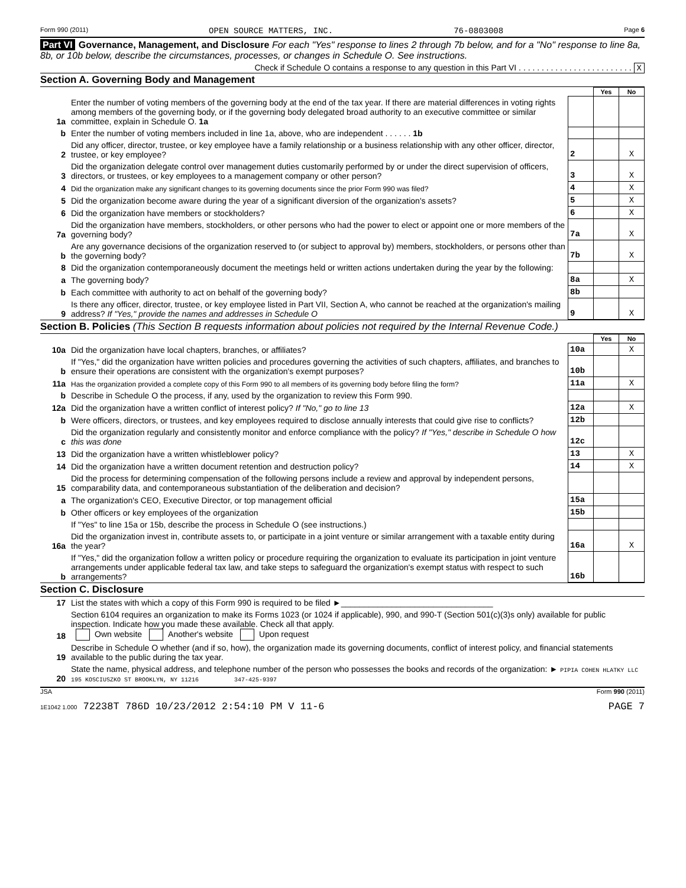Form 990 (2011) OPEN SOURCE MATTERS, INC. 76-0803008 Page 6
Part VI Governance, Management, and Disclosure For each "Yes" response to lines 2 through 7b below, and for a "No" response to line 8a, 8b, or 10b below, describe the circumstances, processes, or changes in Schedule O. See instructions.
Check if Schedule O contains a response to any question in this Part VI . . . . . . . . . . . . . . . . . . . . . . . . . X
Section A. Governing Body and Management
| | | | Yes | No |
| 1a | Enter the number of voting members of the governing body at the end of the tax year. If there are material differences in voting rights among members of the governing body, or if the governing body delegated broad authority to an executive committee or similar committee, explain in Schedule O. 1a | | | |
| b | Enter the number of voting members included in line 1a, above, who are independent . . . . . . 1b | | | |
| 2 | Did any officer, director, trustee, or key employee have a family relationship or a business relationship with any other officer, director, trustee, or key employee? | 2 | | X |
| 3 | Did the organization delegate control over management duties customarily performed by or under the direct supervision of officers, directors, or trustees, or key employees to a management company or other person? | 3 | | X |
| 4 | Did the organization make any significant changes to its governing documents since the prior Form 990 was filed? | 4 | | X |
| 5 | Did the organization become aware during the year of a significant diversion of the organization's assets? | 5 | | X |
| 6 | Did the organization have members or stockholders? | 6 | | X |
| 7a | Did the organization have members, stockholders, or other persons who had the power to elect or appoint one or more members of the governing body? | 7a | | X |
| b | Are any governance decisions of the organization reserved to (or subject to approval by) members, stockholders, or persons other than the governing body? | 7b | | X |
| 8 | Did the organization contemporaneously document the meetings held or written actions undertaken during the year by the following: | | | |
| a | The governing body? | 8a | | X |
| b | Each committee with authority to act on behalf of the governing body? | 8b | | |
| 9 | Is there any officer, director, trustee, or key employee listed in Part VII, Section A, who cannot be reached at the organization's mailing address? If "Yes," provide the names and addresses in Schedule O | 9 | | X |
Section B. Policies (This Section B requests information about policies not required by the Internal Revenue Code.)
| | | | Yes | No |
| 10a | Did the organization have local chapters, branches, or affiliates? | 10a | | X |
| b | If "Yes," did the organization have written policies and procedures governing the activities of such chapters, affiliates, and branches to ensure their operations are consistent with the organization's exempt purposes? | 10b | | |
| 11a | Has the organization provided a complete copy of this Form 990 to all members of its governing body before filing the form? | 11a | | X |
| b | Describe in Schedule O the process, if any, used by the organization to review this Form 990. | | | |
| 12a | Did the organization have a written conflict of interest policy? If "No," go to line 13 | 12a | | X |
| b | Were officers, directors, or trustees, and key employees required to disclose annually interests that could give rise to conflicts? | 12b | | |
| c | Did the organization regularly and consistently monitor and enforce compliance with the policy? If "Yes," describe in Schedule O how this was done | 12c | | |
| 13 | Did the organization have a written whistleblower policy? | 13 | | X |
| 14 | Did the organization have a written document retention and destruction policy? | 14 | | X |
| 15 | Did the process for determining compensation of the following persons include a review and approval by independent persons, comparability data, and contemporaneous substantiation of the deliberation and decision? | | | |
| a | The organization's CEO, Executive Director, or top management official | 15a | | |
| b | Other officers or key employees of the organization | 15b | | |
| | If "Yes" to line 15a or 15b, describe the process in Schedule O (see instructions.) | | | |
| 16a | Did the organization invest in, contribute assets to, or participate in a joint venture or similar arrangement with a taxable entity during the year? | 16a | | X |
| b | If "Yes," did the organization follow a written policy or procedure requiring the organization to evaluate its participation in joint venture arrangements under applicable federal tax law, and take steps to safeguard the organization's exempt status with respect to such arrangements? | 16b | | |
Section C. Disclosure
| 17 | List the states with which a copy of this Form 990 is required to be filed ►_________________________________ |
| 18 | Section 6104 requires an organization to make its Forms 1023 (or 1024 if applicable), 990, and 990-T (Section 501(c)(3)s only) available for public inspection. Indicate how you made these available. Check all that apply. Own website Another's website Upon request |
| 19 | Describe in Schedule O whether (and if so, how), the organization made its governing documents, conflict of interest policy, and financial statements available to the public during the tax year. |
| 20 | State the name, physical address, and telephone number of the person who possesses the books and records of the organization: ► PIPIA COHEN HLATKY LLC 195 KOSCIUSZKO ST BROOKLYN, NY 11216 347-425-9397 |
JSA Form 990 (2011)
1E1042 1.000 72238T 786D 10/23/2012 2:54:10 PM V 11-6 PAGE 7